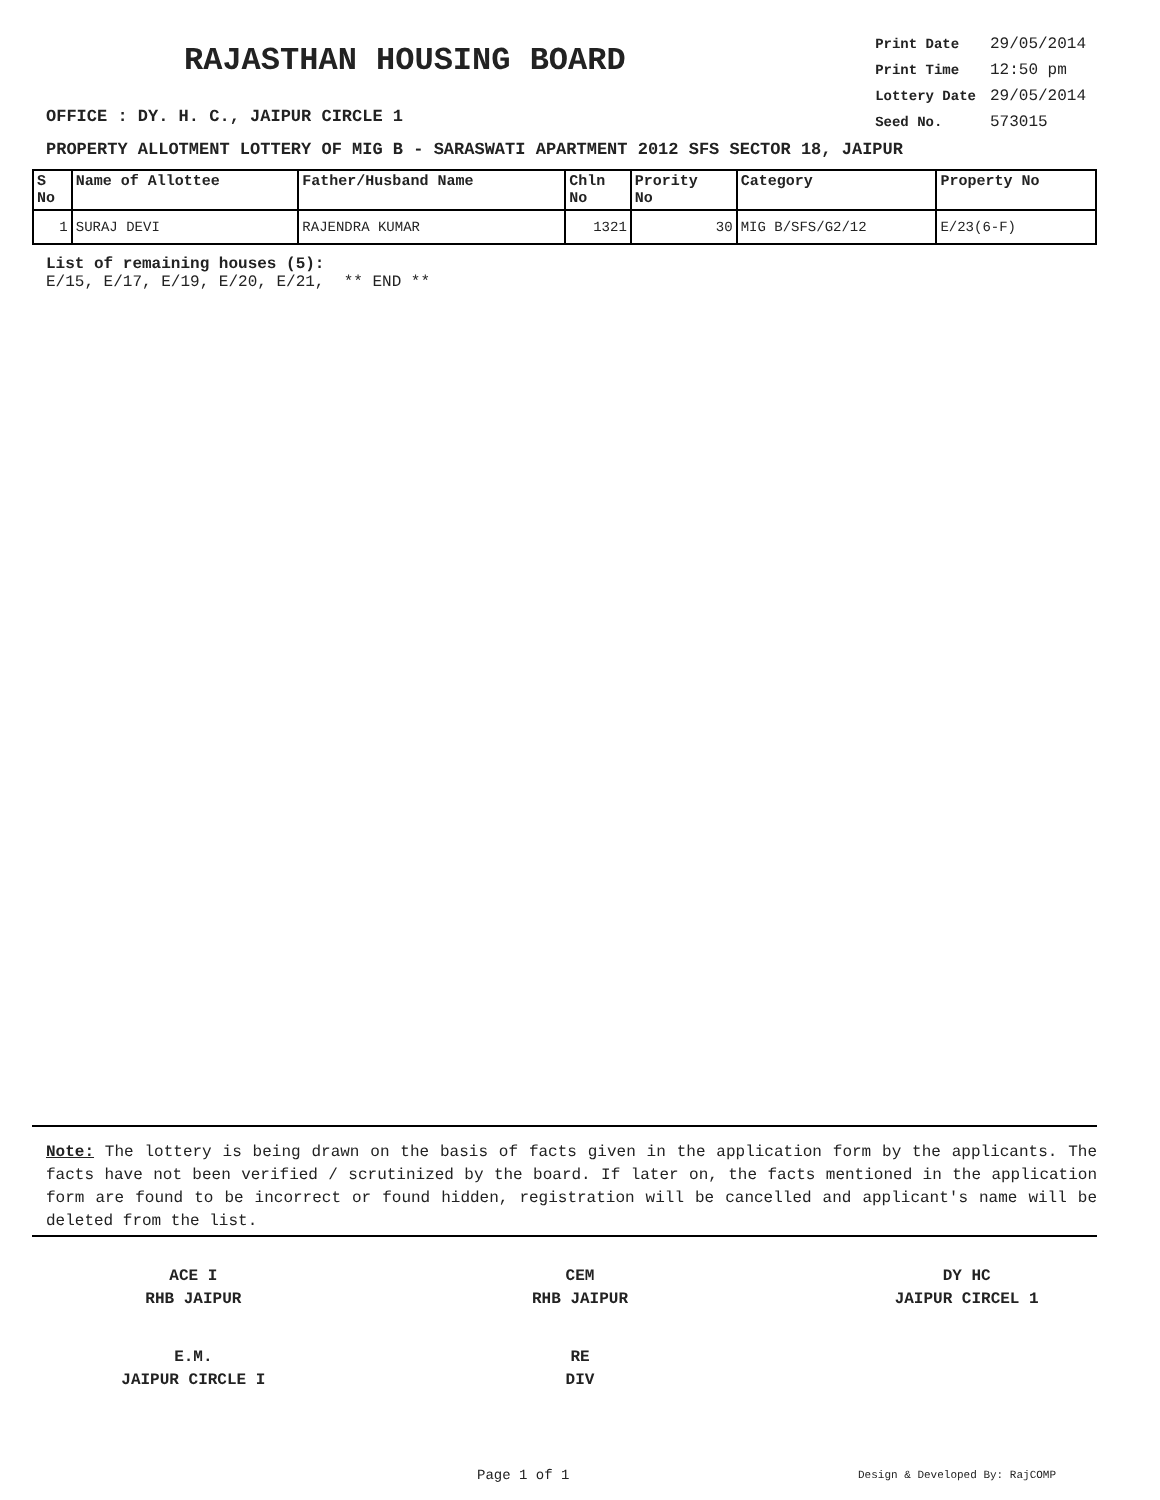RAJASTHAN HOUSING BOARD
OFFICE : DY. H. C., JAIPUR CIRCLE 1
| Print Date | 29/05/2014 |
| Print Time | 12:50 pm |
| Lottery Date | 29/05/2014 |
| Seed No. | 573015 |
PROPERTY ALLOTMENT LOTTERY OF MIG B - SARASWATI APARTMENT 2012 SFS SECTOR 18, JAIPUR
| S No | Name of Allottee | Father/Husband Name | Chln No | Prority No | Category | Property No |
| --- | --- | --- | --- | --- | --- | --- |
| 1 | SURAJ DEVI | RAJENDRA KUMAR | 1321 | 30 | MIG B/SFS/G2/12 | E/23(6-F) |
List of remaining houses (5):
E/15, E/17, E/19, E/20, E/21, ** END **
Note: The lottery is being drawn on the basis of facts given in the application form by the applicants. The facts have not been verified / scrutinized by the board. If later on, the facts mentioned in the application form are found to be incorrect or found hidden, registration will be cancelled and applicant's name will be deleted from the list.
ACE I
RHB JAIPUR
CEM
RHB JAIPUR
DY HC
JAIPUR CIRCEL 1
E.M.
JAIPUR CIRCLE I
RE
DIV
Page 1 of 1 Design & Developed By: RajCOMP